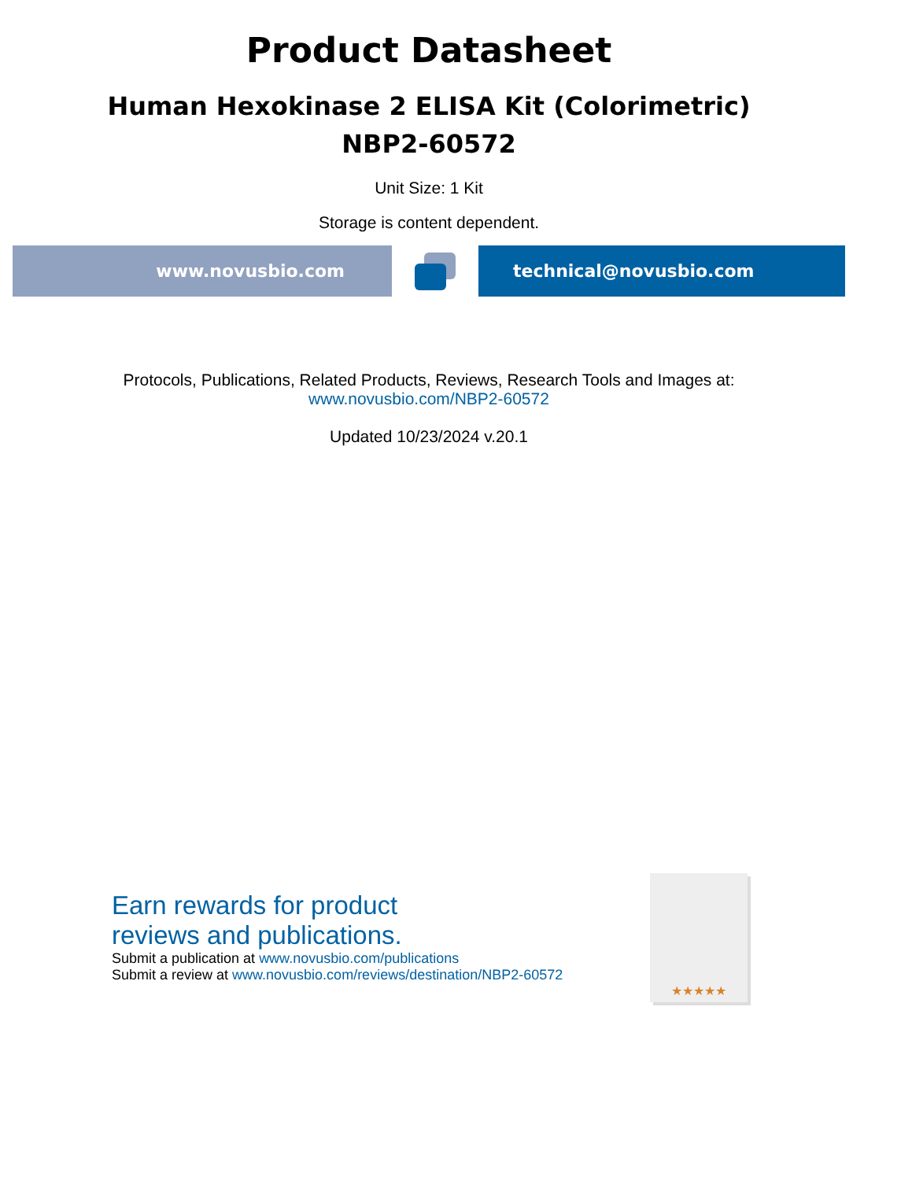Product Datasheet
Human Hexokinase 2 ELISA Kit (Colorimetric)
NBP2-60572
Unit Size: 1 Kit
Storage is content dependent.
www.novusbio.com technical@novusbio.com
Protocols, Publications, Related Products, Reviews, Research Tools and Images at:
www.novusbio.com/NBP2-60572
Updated 10/23/2024 v.20.1
Earn rewards for product
reviews and publications.
Submit a publication at www.novusbio.com/publications
Submit a review at www.novusbio.com/reviews/destination/NBP2-60572
★★★★★